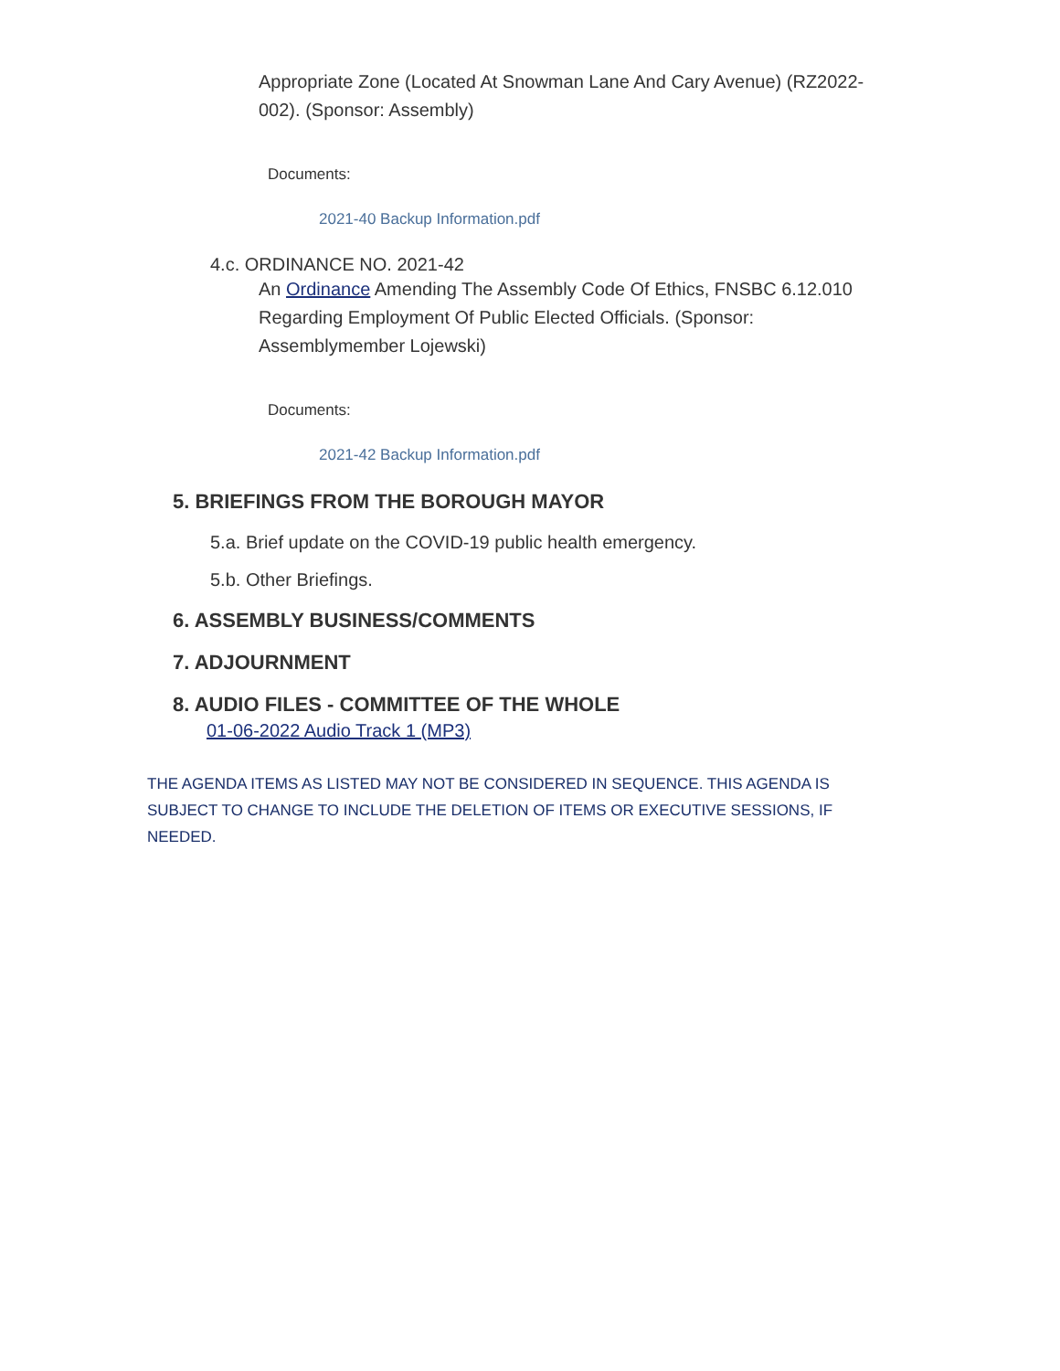Appropriate Zone (Located At Snowman Lane And Cary Avenue) (RZ2022-002). (Sponsor: Assembly)
Documents:
2021-40 Backup Information.pdf
4.c. ORDINANCE NO. 2021-42
An Ordinance Amending The Assembly Code Of Ethics, FNSBC 6.12.010 Regarding Employment Of Public Elected Officials. (Sponsor: Assemblymember Lojewski)
Documents:
2021-42 Backup Information.pdf
5. BRIEFINGS FROM THE BOROUGH MAYOR
5.a. Brief update on the COVID-19 public health emergency.
5.b. Other Briefings.
6. ASSEMBLY BUSINESS/COMMENTS
7. ADJOURNMENT
8. AUDIO FILES - COMMITTEE OF THE WHOLE
01-06-2022 Audio Track 1 (MP3)
THE AGENDA ITEMS AS LISTED MAY NOT BE CONSIDERED IN SEQUENCE. THIS AGENDA IS SUBJECT TO CHANGE TO INCLUDE THE DELETION OF ITEMS OR EXECUTIVE SESSIONS, IF NEEDED.